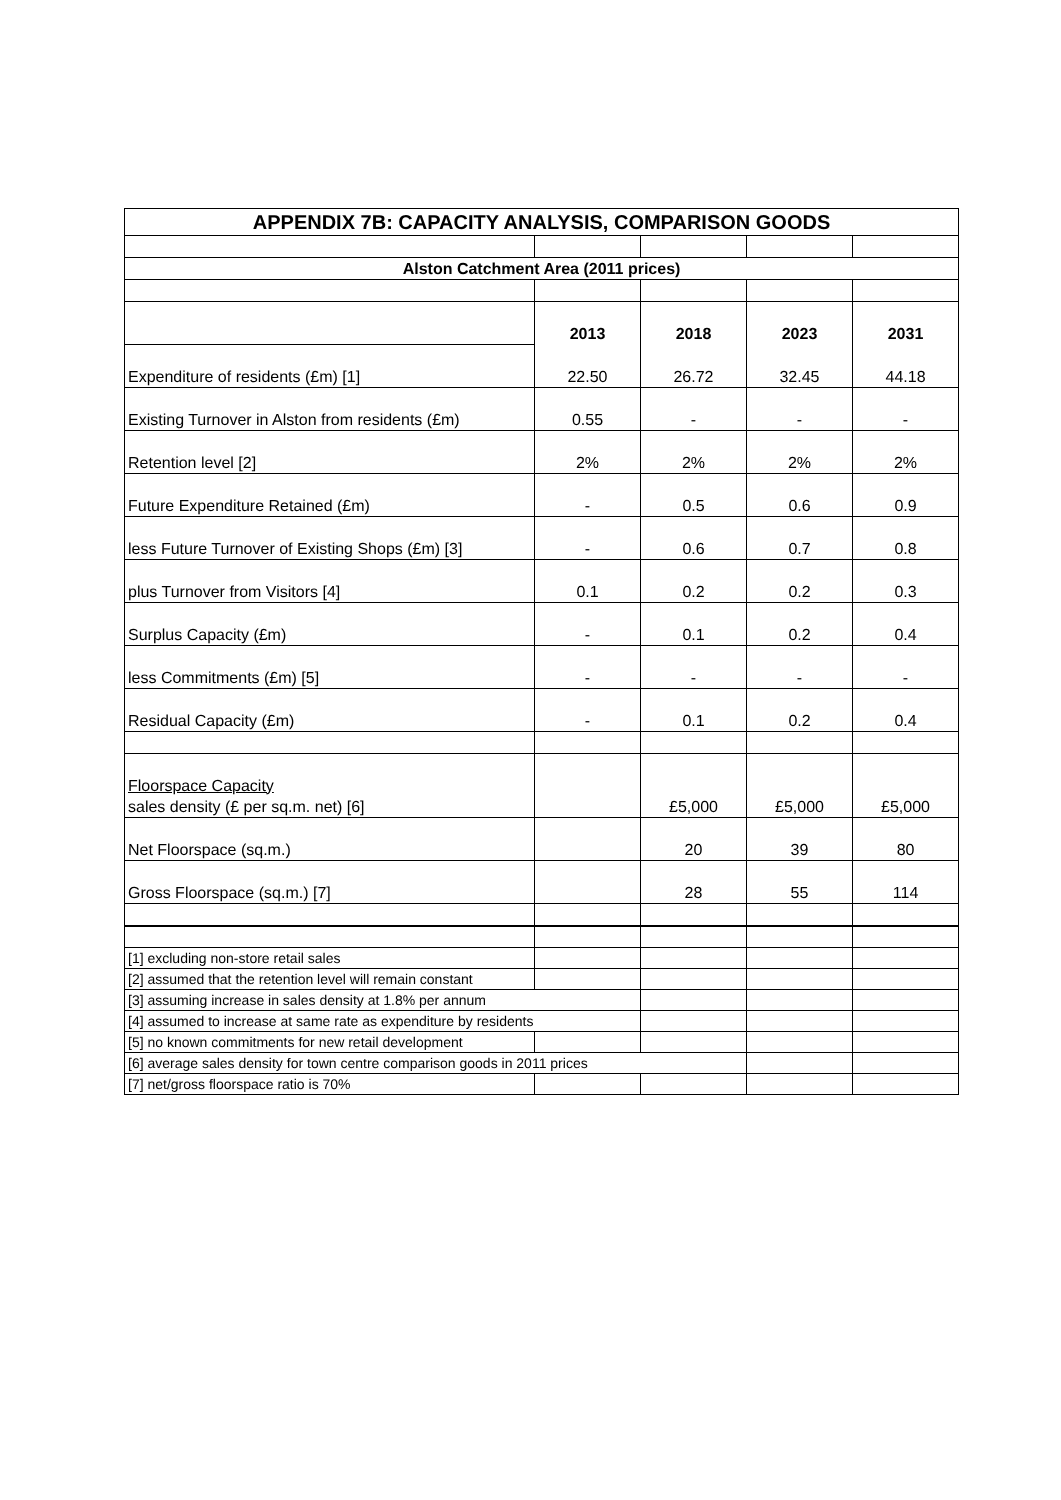| APPENDIX 7B: CAPACITY ANALYSIS, COMPARISON GOODS | | | | |
| Alston Catchment Area (2011 prices) | | | | |
| | 2013 | 2018 | 2023 | 2031 |
| Expenditure of residents (£m) [1] | 22.50 | 26.72 | 32.45 | 44.18 |
| Existing Turnover in Alston from residents (£m) | 0.55 | - | - | - |
| Retention level [2] | 2% | 2% | 2% | 2% |
| Future Expenditure Retained (£m) | - | 0.5 | 0.6 | 0.9 |
| less Future Turnover of Existing Shops (£m) [3] | - | 0.6 | 0.7 | 0.8 |
| plus Turnover from Visitors [4] | 0.1 | 0.2 | 0.2 | 0.3 |
| Surplus Capacity (£m) | - | 0.1 | 0.2 | 0.4 |
| less Commitments (£m) [5] | - | - | - | - |
| Residual Capacity (£m) | - | 0.1 | 0.2 | 0.4 |
| Floorspace Capacity | | | | |
| sales density (£ per sq.m. net) [6] | | £5,000 | £5,000 | £5,000 |
| Net Floorspace (sq.m.) | | 20 | 39 | 80 |
| Gross Floorspace (sq.m.) [7] | | 28 | 55 | 114 |
| [1] excluding non-store retail sales | | | | |
| [2] assumed that the retention level will remain constant | | | | |
| [3] assuming increase in sales density at 1.8% per annum | | | | |
| [4] assumed to increase at same rate as expenditure by residents | | | | |
| [5] no known commitments for new retail development | | | | |
| [6] average sales density for town centre comparison goods in 2011 prices | | | | |
| [7] net/gross floorspace ratio is 70% | | | | |